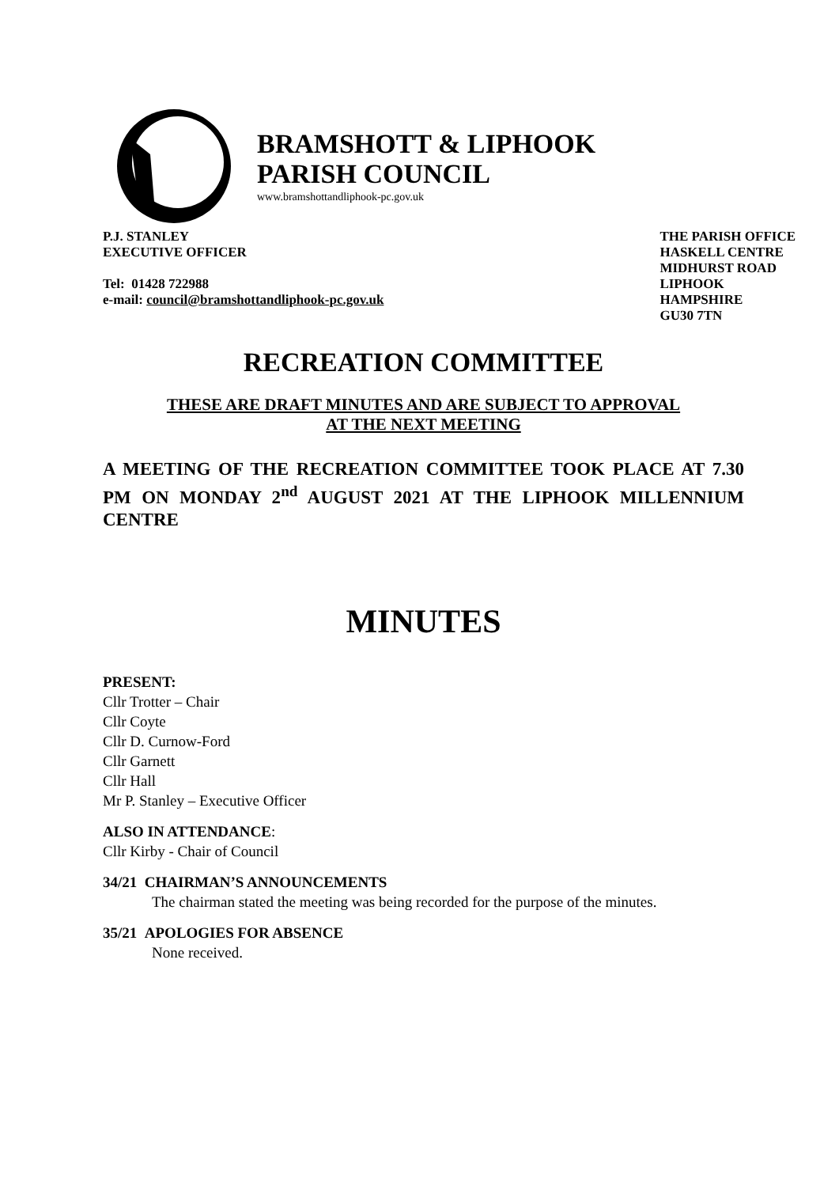BRAMSHOTT & LIPHOOK
PARISH COUNCIL
www.bramshottandliphook-pc.gov.uk
P.J. STANLEY
EXECUTIVE OFFICER
Tel: 01428 722988
e-mail: council@bramshottandliphook-pc.gov.uk
THE PARISH OFFICE
HASKELL CENTRE
MIDHURST ROAD
LIPHOOK
HAMPSHIRE
GU30 7TN
RECREATION COMMITTEE
THESE ARE DRAFT MINUTES AND ARE SUBJECT TO APPROVAL
AT THE NEXT MEETING
A MEETING OF THE RECREATION COMMITTEE TOOK PLACE AT 7.30 PM ON MONDAY 2<sup>nd</sup> AUGUST 2021 AT THE LIPHOOK MILLENNIUM CENTRE
MINUTES
PRESENT:
Cllr Trotter – Chair
Cllr Coyte
Cllr D. Curnow-Ford
Cllr Garnett
Cllr Hall
Mr P. Stanley – Executive Officer
ALSO IN ATTENDANCE:
Cllr Kirby - Chair of Council
34/21 CHAIRMAN’S ANNOUNCEMENTS
The chairman stated the meeting was being recorded for the purpose of the minutes.
35/21 APOLOGIES FOR ABSENCE
None received.